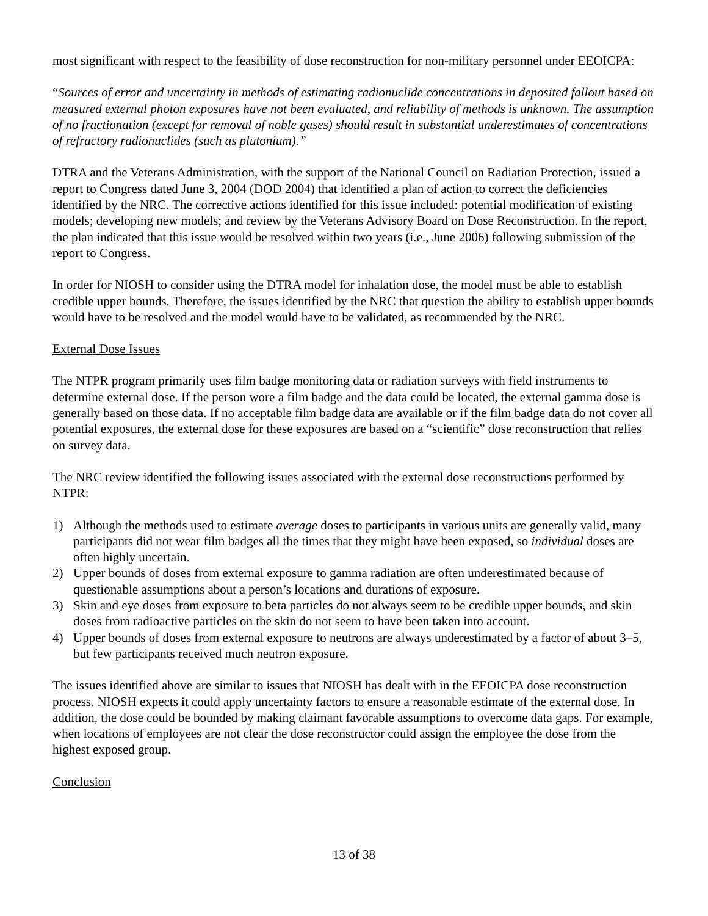most significant with respect to the feasibility of dose reconstruction for non-military personnel under EEOICPA:
“Sources of error and uncertainty in methods of estimating radionuclide concentrations in deposited fallout based on measured external photon exposures have not been evaluated, and reliability of methods is unknown. The assumption of no fractionation (except for removal of noble gases) should result in substantial underestimates of concentrations of refractory radionuclides (such as plutonium).”
DTRA and the Veterans Administration, with the support of the National Council on Radiation Protection, issued a report to Congress dated June 3, 2004 (DOD 2004) that identified a plan of action to correct the deficiencies identified by the NRC. The corrective actions identified for this issue included: potential modification of existing models; developing new models; and review by the Veterans Advisory Board on Dose Reconstruction. In the report, the plan indicated that this issue would be resolved within two years (i.e., June 2006) following submission of the report to Congress.
In order for NIOSH to consider using the DTRA model for inhalation dose, the model must be able to establish credible upper bounds. Therefore, the issues identified by the NRC that question the ability to establish upper bounds would have to be resolved and the model would have to be validated, as recommended by the NRC.
External Dose Issues
The NTPR program primarily uses film badge monitoring data or radiation surveys with field instruments to determine external dose. If the person wore a film badge and the data could be located, the external gamma dose is generally based on those data. If no acceptable film badge data are available or if the film badge data do not cover all potential exposures, the external dose for these exposures are based on a “scientific” dose reconstruction that relies on survey data.
The NRC review identified the following issues associated with the external dose reconstructions performed by NTPR:
1) Although the methods used to estimate average doses to participants in various units are generally valid, many participants did not wear film badges all the times that they might have been exposed, so individual doses are often highly uncertain.
2) Upper bounds of doses from external exposure to gamma radiation are often underestimated because of questionable assumptions about a person’s locations and durations of exposure.
3) Skin and eye doses from exposure to beta particles do not always seem to be credible upper bounds, and skin doses from radioactive particles on the skin do not seem to have been taken into account.
4) Upper bounds of doses from external exposure to neutrons are always underestimated by a factor of about 3–5, but few participants received much neutron exposure.
The issues identified above are similar to issues that NIOSH has dealt with in the EEOICPA dose reconstruction process. NIOSH expects it could apply uncertainty factors to ensure a reasonable estimate of the external dose. In addition, the dose could be bounded by making claimant favorable assumptions to overcome data gaps. For example, when locations of employees are not clear the dose reconstructor could assign the employee the dose from the highest exposed group.
Conclusion
13 of 38